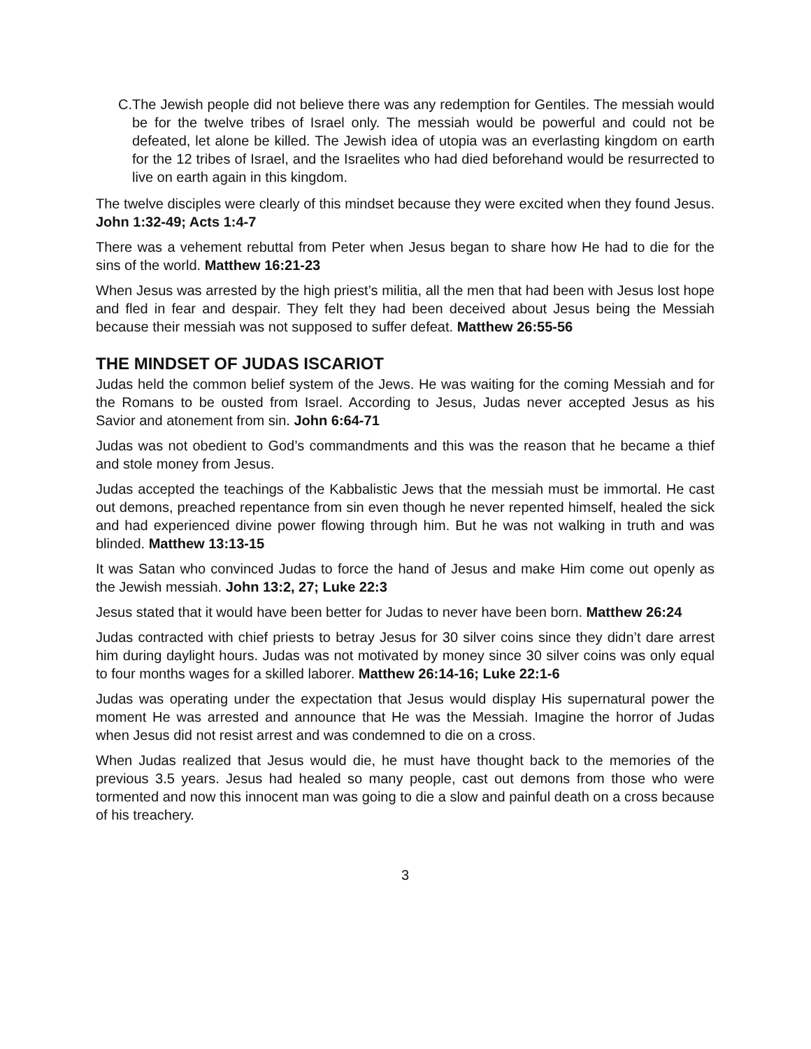C.
The Jewish people did not believe there was any redemption for Gentiles. The messiah would be for the twelve tribes of Israel only. The messiah would be powerful and could not be defeated, let alone be killed. The Jewish idea of utopia was an everlasting kingdom on earth for the 12 tribes of Israel, and the Israelites who had died beforehand would be resurrected to live on earth again in this kingdom.
The twelve disciples were clearly of this mindset because they were excited when they found Jesus. John 1:32-49; Acts 1:4-7
There was a vehement rebuttal from Peter when Jesus began to share how He had to die for the sins of the world. Matthew 16:21-23
When Jesus was arrested by the high priest’s militia, all the men that had been with Jesus lost hope and fled in fear and despair. They felt they had been deceived about Jesus being the Messiah because their messiah was not supposed to suffer defeat. Matthew 26:55-56
THE MINDSET OF JUDAS ISCARIOT
Judas held the common belief system of the Jews. He was waiting for the coming Messiah and for the Romans to be ousted from Israel. According to Jesus, Judas never accepted Jesus as his Savior and atonement from sin. John 6:64-71
Judas was not obedient to God’s commandments and this was the reason that he became a thief and stole money from Jesus.
Judas accepted the teachings of the Kabbalistic Jews that the messiah must be immortal. He cast out demons, preached repentance from sin even though he never repented himself, healed the sick and had experienced divine power flowing through him. But he was not walking in truth and was blinded. Matthew 13:13-15
It was Satan who convinced Judas to force the hand of Jesus and make Him come out openly as the Jewish messiah. John 13:2, 27; Luke 22:3
Jesus stated that it would have been better for Judas to never have been born. Matthew 26:24
Judas contracted with chief priests to betray Jesus for 30 silver coins since they didn’t dare arrest him during daylight hours. Judas was not motivated by money since 30 silver coins was only equal to four months wages for a skilled laborer. Matthew 26:14-16; Luke 22:1-6
Judas was operating under the expectation that Jesus would display His supernatural power the moment He was arrested and announce that He was the Messiah. Imagine the horror of Judas when Jesus did not resist arrest and was condemned to die on a cross.
When Judas realized that Jesus would die, he must have thought back to the memories of the previous 3.5 years. Jesus had healed so many people, cast out demons from those who were tormented and now this innocent man was going to die a slow and painful death on a cross because of his treachery.
3